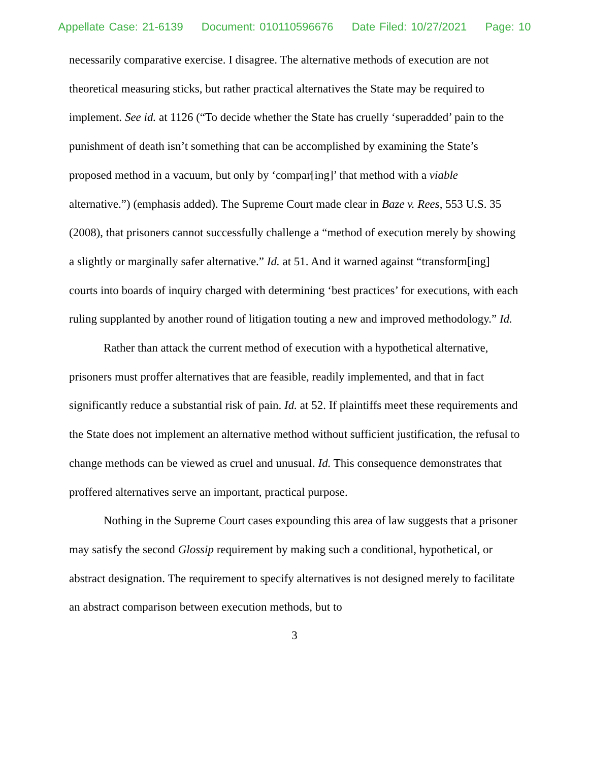Appellate Case: 21-6139 Document: 010110596676 Date Filed: 10/27/2021 Page: 10
necessarily comparative exercise. I disagree. The alternative methods of execution are not theoretical measuring sticks, but rather practical alternatives the State may be required to implement. See id. at 1126 (“To decide whether the State has cruelly ‘superadded’ pain to the punishment of death isn’t something that can be accomplished by examining the State’s proposed method in a vacuum, but only by ‘compar[ing]’ that method with a viable alternative.”) (emphasis added). The Supreme Court made clear in Baze v. Rees, 553 U.S. 35 (2008), that prisoners cannot successfully challenge a “method of execution merely by showing a slightly or marginally safer alternative.” Id. at 51. And it warned against “transform[ing] courts into boards of inquiry charged with determining ‘best practices’ for executions, with each ruling supplanted by another round of litigation touting a new and improved methodology.” Id.
Rather than attack the current method of execution with a hypothetical alternative, prisoners must proffer alternatives that are feasible, readily implemented, and that in fact significantly reduce a substantial risk of pain. Id. at 52. If plaintiffs meet these requirements and the State does not implement an alternative method without sufficient justification, the refusal to change methods can be viewed as cruel and unusual. Id. This consequence demonstrates that proffered alternatives serve an important, practical purpose.
Nothing in the Supreme Court cases expounding this area of law suggests that a prisoner may satisfy the second Glossip requirement by making such a conditional, hypothetical, or abstract designation. The requirement to specify alternatives is not designed merely to facilitate an abstract comparison between execution methods, but to
3